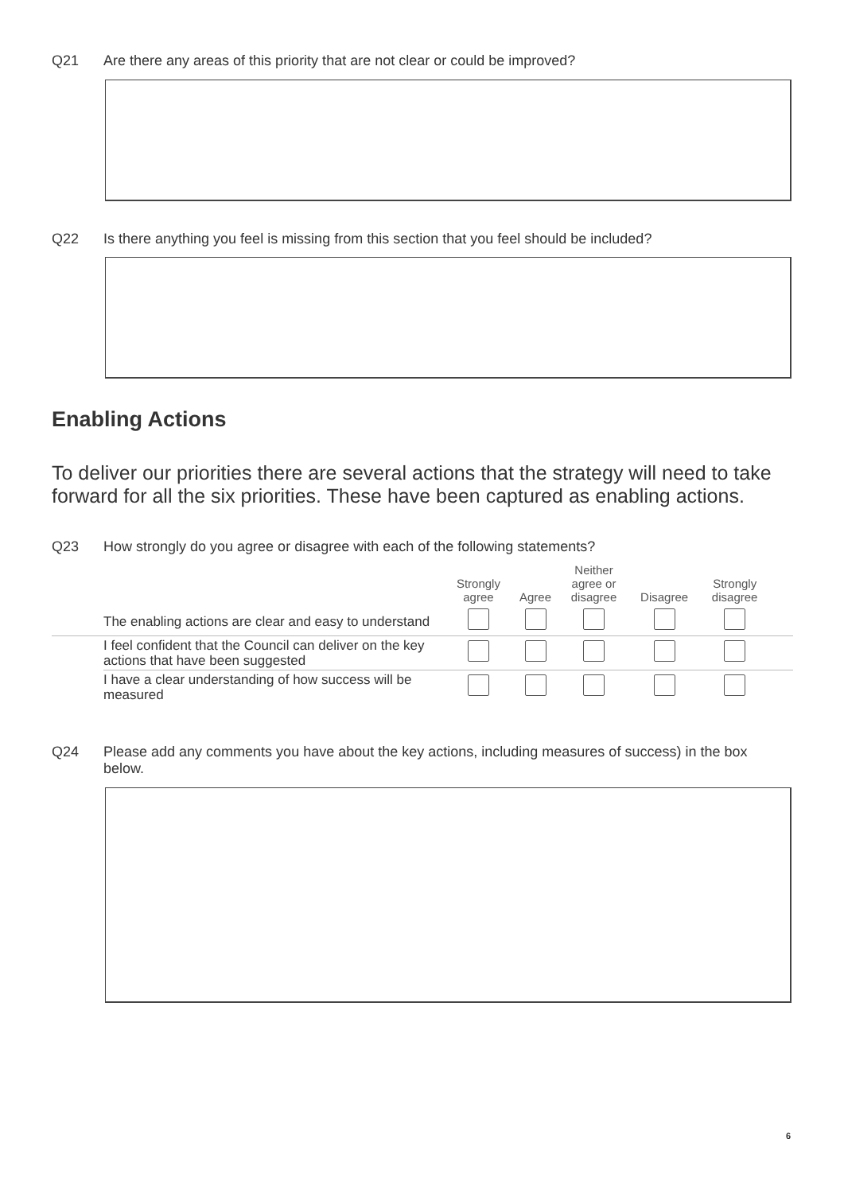Q21 Are there any areas of this priority that are not clear or could be improved?
Q22 Is there anything you feel is missing from this section that you feel should be included?
Enabling Actions
To deliver our priorities there are several actions that the strategy will need to take forward for all the six priorities. These have been captured as enabling actions.
Q23 How strongly do you agree or disagree with each of the following statements?
| | | Strongly agree | Agree | Neither agree or disagree | Disagree | Strongly disagree | |
| --- | --- | --- | --- | --- | --- | --- | --- |
| | The enabling actions are clear and easy to understand | | | | | | |
| | I feel confident that the Council can deliver on the key actions that have been suggested | | | | | | |
| | I have a clear understanding of how success will be measured | | | | | | |
Q24 Please add any comments you have about the key actions, including measures of success) in the box below.
6